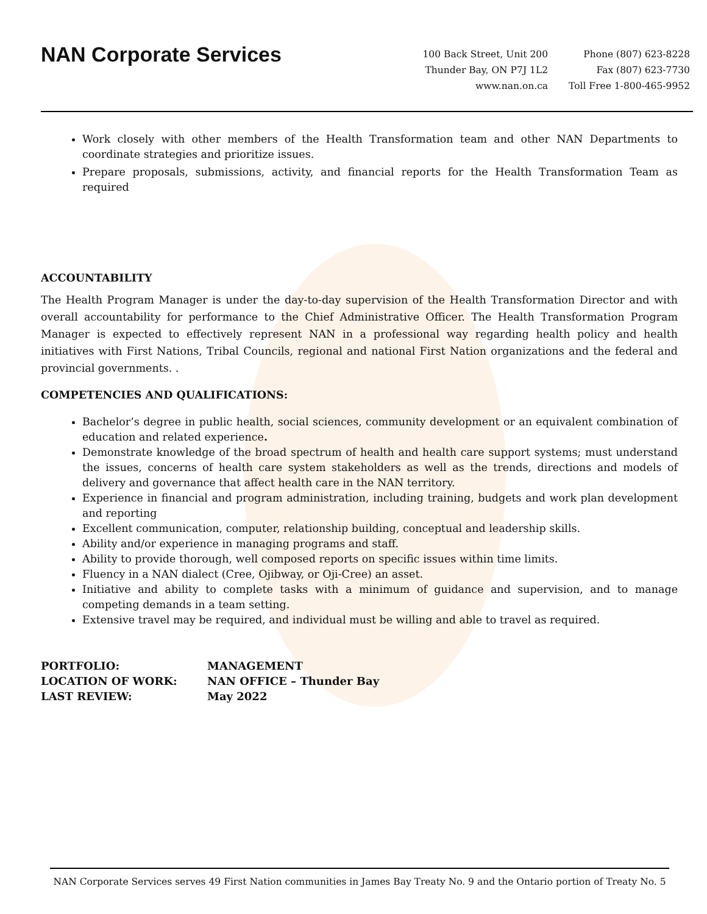NAN Corporate Services
100 Back Street, Unit 200
Thunder Bay, ON P7J 1L2
www.nan.on.ca
Phone (807) 623-8228
Fax (807) 623-7730
Toll Free 1-800-465-9952
Work closely with other members of the Health Transformation team and other NAN Departments to coordinate strategies and prioritize issues.
Prepare proposals, submissions, activity, and financial reports for the Health Transformation Team as required
ACCOUNTABILITY
The Health Program Manager is under the day-to-day supervision of the Health Transformation Director and with overall accountability for performance to the Chief Administrative Officer. The Health Transformation Program Manager is expected to effectively represent NAN in a professional way regarding health policy and health initiatives with First Nations, Tribal Councils, regional and national First Nation organizations and the federal and provincial governments. .
COMPETENCIES AND QUALIFICATIONS:
Bachelor’s degree in public health, social sciences, community development or an equivalent combination of education and related experience.
Demonstrate knowledge of the broad spectrum of health and health care support systems; must understand the issues, concerns of health care system stakeholders as well as the trends, directions and models of delivery and governance that affect health care in the NAN territory.
Experience in financial and program administration, including training, budgets and work plan development and reporting
Excellent communication, computer, relationship building, conceptual and leadership skills.
Ability and/or experience in managing programs and staff.
Ability to provide thorough, well composed reports on specific issues within time limits.
Fluency in a NAN dialect (Cree, Ojibway, or Oji-Cree) an asset.
Initiative and ability to complete tasks with a minimum of guidance and supervision, and to manage competing demands in a team setting.
Extensive travel may be required, and individual must be willing and able to travel as required.
| PORTFOLIO: | MANAGEMENT |
| LOCATION OF WORK: | NAN OFFICE – Thunder Bay |
| LAST REVIEW: | May 2022 |
NAN Corporate Services serves 49 First Nation communities in James Bay Treaty No. 9 and the Ontario portion of Treaty No. 5